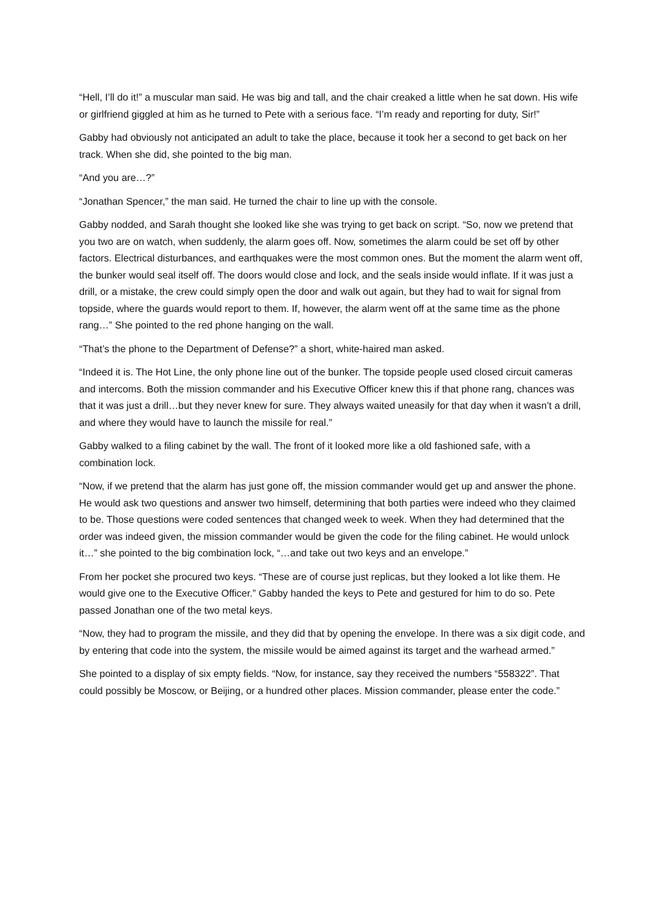“Hell, I’ll do it!” a muscular man said. He was big and tall, and the chair creaked a little when he sat down. His wife or girlfriend giggled at him as he turned to Pete with a serious face. “I’m ready and reporting for duty, Sir!”
Gabby had obviously not anticipated an adult to take the place, because it took her a second to get back on her track. When she did, she pointed to the big man.
“And you are…?”
“Jonathan Spencer,” the man said. He turned the chair to line up with the console.
Gabby nodded, and Sarah thought she looked like she was trying to get back on script. “So, now we pretend that you two are on watch, when suddenly, the alarm goes off. Now, sometimes the alarm could be set off by other factors. Electrical disturbances, and earthquakes were the most common ones. But the moment the alarm went off, the bunker would seal itself off. The doors would close and lock, and the seals inside would inflate. If it was just a drill, or a mistake, the crew could simply open the door and walk out again, but they had to wait for signal from topside, where the guards would report to them. If, however, the alarm went off at the same time as the phone rang…” She pointed to the red phone hanging on the wall.
“That’s the phone to the Department of Defense?” a short, white-haired man asked.
“Indeed it is. The Hot Line, the only phone line out of the bunker. The topside people used closed circuit cameras and intercoms. Both the mission commander and his Executive Officer knew this if that phone rang, chances was that it was just a drill…but they never knew for sure. They always waited uneasily for that day when it wasn’t a drill, and where they would have to launch the missile for real.”
Gabby walked to a filing cabinet by the wall. The front of it looked more like a old fashioned safe, with a combination lock.
“Now, if we pretend that the alarm has just gone off, the mission commander would get up and answer the phone. He would ask two questions and answer two himself, determining that both parties were indeed who they claimed to be. Those questions were coded sentences that changed week to week. When they had determined that the order was indeed given, the mission commander would be given the code for the filing cabinet. He would unlock it…” she pointed to the big combination lock, “…and take out two keys and an envelope.”
From her pocket she procured two keys. “These are of course just replicas, but they looked a lot like them. He would give one to the Executive Officer.” Gabby handed the keys to Pete and gestured for him to do so. Pete passed Jonathan one of the two metal keys.
“Now, they had to program the missile, and they did that by opening the envelope. In there was a six digit code, and by entering that code into the system, the missile would be aimed against its target and the warhead armed.”
She pointed to a display of six empty fields. “Now, for instance, say they received the numbers “558322”. That could possibly be Moscow, or Beijing, or a hundred other places. Mission commander, please enter the code.”